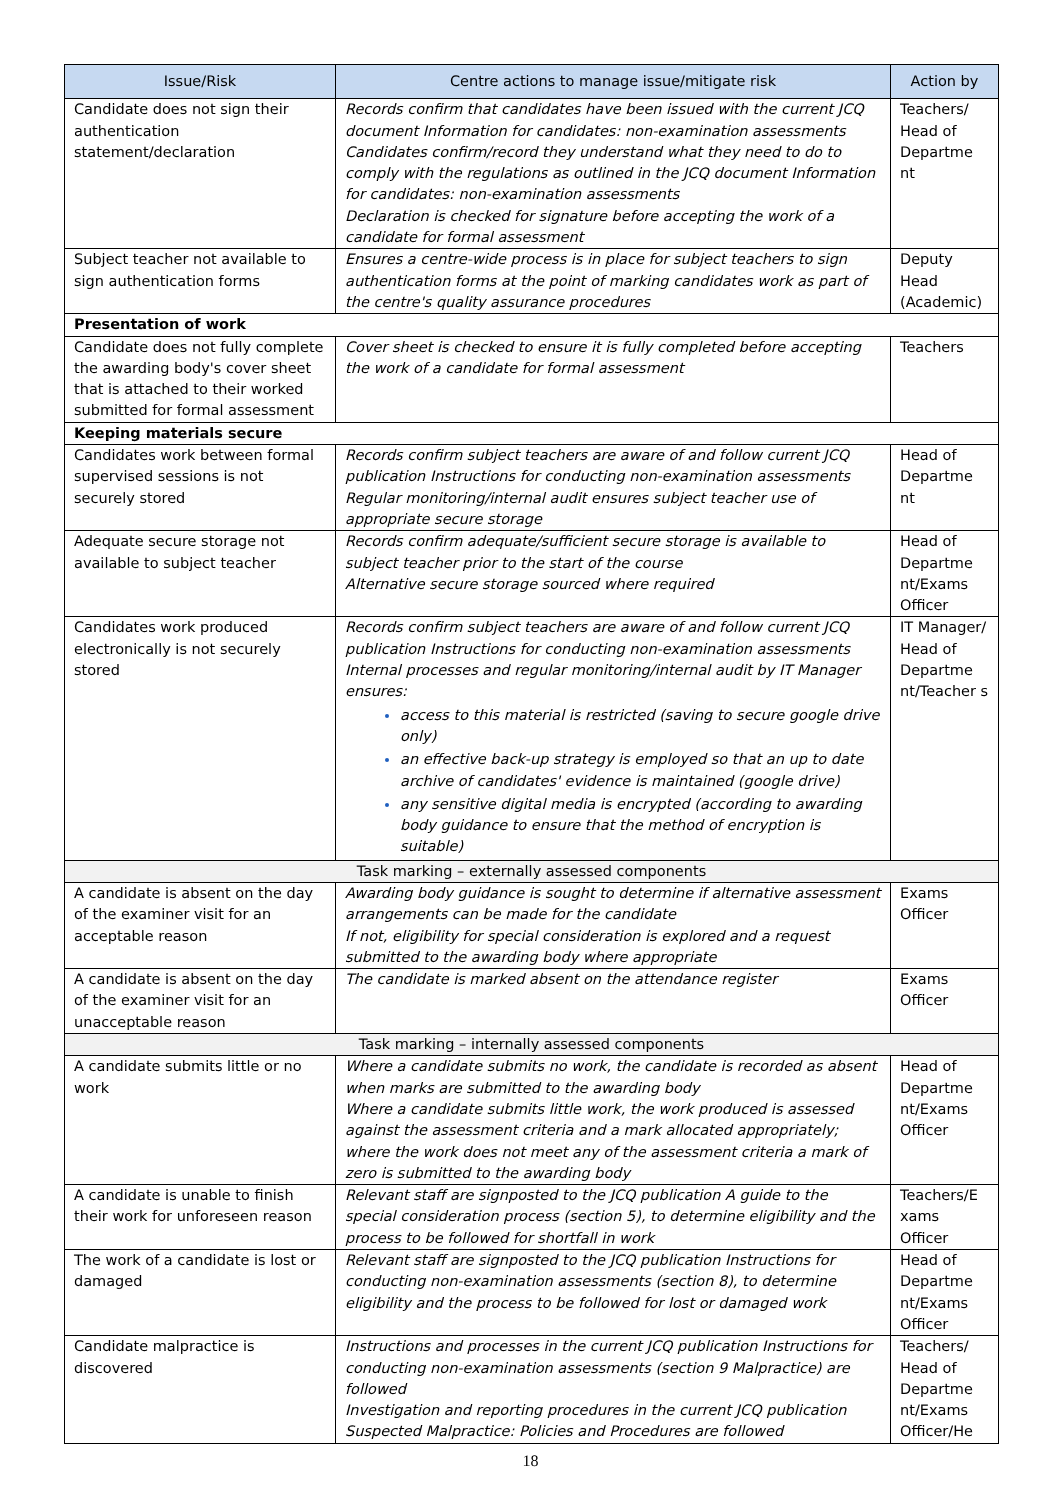| Issue/Risk | Centre actions to manage issue/mitigate risk | Action by |
| --- | --- | --- |
| Candidate does not sign their authentication statement/declaration | Records confirm that candidates have been issued with the current JCQ document Information for candidates: non-examination assessments Candidates confirm/record they understand what they need to do to comply with the regulations as outlined in the JCQ document Information for candidates: non-examination assessments Declaration is checked for signature before accepting the work of a candidate for formal assessment | Teachers/ Head of Departme nt |
| Subject teacher not available to sign authentication forms | Ensures a centre-wide process is in place for subject teachers to sign authentication forms at the point of marking candidates work as part of the centre's quality assurance procedures | Deputy Head (Academic) |
| Presentation of work | | |
| Candidate does not fully complete the awarding body's cover sheet that is attached to their worked submitted for formal assessment | Cover sheet is checked to ensure it is fully completed before accepting the work of a candidate for formal assessment | Teachers |
| Keeping materials secure | | |
| Candidates work between formal supervised sessions is not securely stored | Records confirm subject teachers are aware of and follow current JCQ publication Instructions for conducting non-examination assessments Regular monitoring/internal audit ensures subject teacher use of appropriate secure storage | Head of Departme nt |
| Adequate secure storage not available to subject teacher | Records confirm adequate/sufficient secure storage is available to subject teacher prior to the start of the course Alternative secure storage sourced where required | Head of Departme nt/Exams Officer |
| Candidates work produced electronically is not securely stored | Records confirm subject teachers are aware of and follow current JCQ publication Instructions for conducting non-examination assessments Internal processes and regular monitoring/internal audit by IT Manager ensures: access to this material is restricted (saving to secure google drive only) an effective back-up strategy is employed so that an up to date archive of candidates' evidence is maintained (google drive) any sensitive digital media is encrypted (according to awarding body guidance to ensure that the method of encryption is suitable) | IT Manager/ Head of Departme nt/Teacher s |
| Task marking – externally assessed components | | |
| A candidate is absent on the day of the examiner visit for an acceptable reason | Awarding body guidance is sought to determine if alternative assessment arrangements can be made for the candidate If not, eligibility for special consideration is explored and a request submitted to the awarding body where appropriate | Exams Officer |
| A candidate is absent on the day of the examiner visit for an unacceptable reason | The candidate is marked absent on the attendance register | Exams Officer |
| Task marking – internally assessed components | | |
| A candidate submits little or no work | Where a candidate submits no work, the candidate is recorded as absent when marks are submitted to the awarding body Where a candidate submits little work, the work produced is assessed against the assessment criteria and a mark allocated appropriately; where the work does not meet any of the assessment criteria a mark of zero is submitted to the awarding body | Head of Departme nt/Exams Officer |
| A candidate is unable to finish their work for unforeseen reason | Relevant staff are signposted to the JCQ publication A guide to the special consideration process (section 5), to determine eligibility and the process to be followed for shortfall in work | Teachers/E xams Officer |
| The work of a candidate is lost or damaged | Relevant staff are signposted to the JCQ publication Instructions for conducting non-examination assessments (section 8), to determine eligibility and the process to be followed for lost or damaged work | Head of Departme nt/Exams Officer |
| Candidate malpractice is discovered | Instructions and processes in the current JCQ publication Instructions for conducting non-examination assessments (section 9 Malpractice) are followed Investigation and reporting procedures in the current JCQ publication Suspected Malpractice: Policies and Procedures are followed | Teachers/ Head of Departme nt/Exams Officer/He |
18